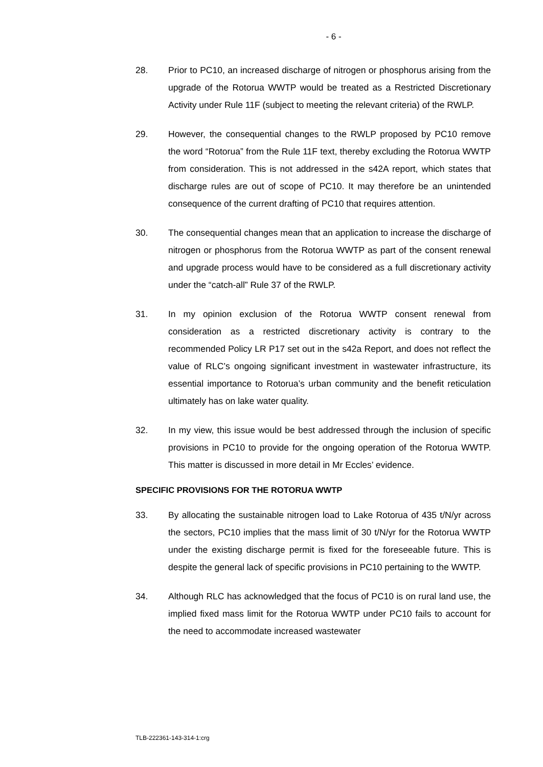- 6 -
28. Prior to PC10, an increased discharge of nitrogen or phosphorus arising from the upgrade of the Rotorua WWTP would be treated as a Restricted Discretionary Activity under Rule 11F (subject to meeting the relevant criteria) of the RWLP.
29. However, the consequential changes to the RWLP proposed by PC10 remove the word “Rotorua” from the Rule 11F text, thereby excluding the Rotorua WWTP from consideration. This is not addressed in the s42A report, which states that discharge rules are out of scope of PC10. It may therefore be an unintended consequence of the current drafting of PC10 that requires attention.
30. The consequential changes mean that an application to increase the discharge of nitrogen or phosphorus from the Rotorua WWTP as part of the consent renewal and upgrade process would have to be considered as a full discretionary activity under the “catch-all” Rule 37 of the RWLP.
31. In my opinion exclusion of the Rotorua WWTP consent renewal from consideration as a restricted discretionary activity is contrary to the recommended Policy LR P17 set out in the s42a Report, and does not reflect the value of RLC’s ongoing significant investment in wastewater infrastructure, its essential importance to Rotorua’s urban community and the benefit reticulation ultimately has on lake water quality.
32. In my view, this issue would be best addressed through the inclusion of specific provisions in PC10 to provide for the ongoing operation of the Rotorua WWTP. This matter is discussed in more detail in Mr Eccles’ evidence.
SPECIFIC PROVISIONS FOR THE ROTORUA WWTP
33. By allocating the sustainable nitrogen load to Lake Rotorua of 435 t/N/yr across the sectors, PC10 implies that the mass limit of 30 t/N/yr for the Rotorua WWTP under the existing discharge permit is fixed for the foreseeable future. This is despite the general lack of specific provisions in PC10 pertaining to the WWTP.
34. Although RLC has acknowledged that the focus of PC10 is on rural land use, the implied fixed mass limit for the Rotorua WWTP under PC10 fails to account for the need to accommodate increased wastewater
TLB-222361-143-314-1:crg